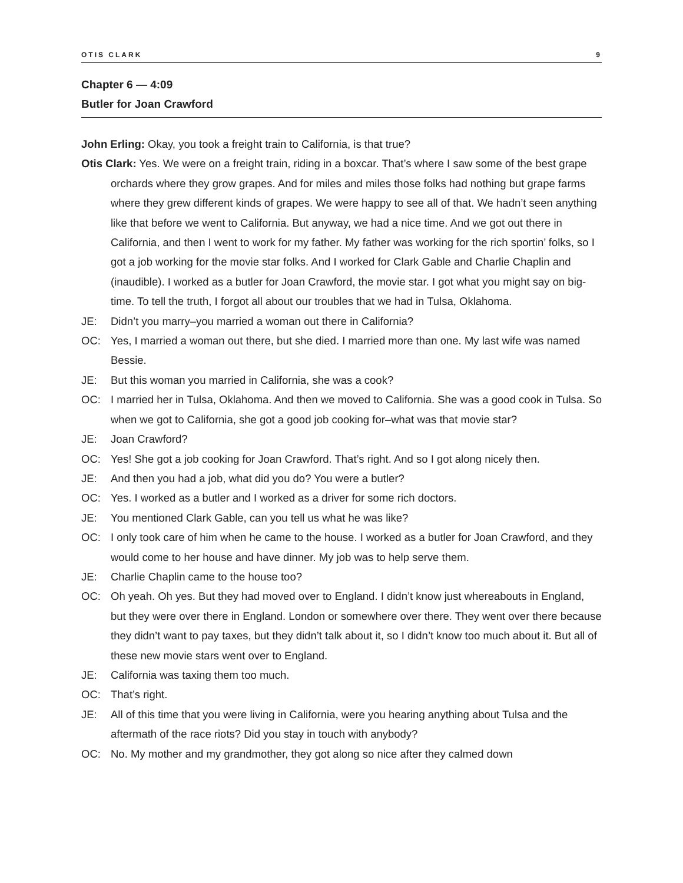OTIS CLARK 9
Chapter 6 — 4:09
Butler for Joan Crawford
John Erling: Okay, you took a freight train to California, is that true?
Otis Clark: Yes. We were on a freight train, riding in a boxcar. That’s where I saw some of the best grape orchards where they grow grapes. And for miles and miles those folks had nothing but grape farms where they grew different kinds of grapes. We were happy to see all of that. We hadn’t seen anything like that before we went to California. But anyway, we had a nice time. And we got out there in California, and then I went to work for my father. My father was working for the rich sportin’ folks, so I got a job working for the movie star folks. And I worked for Clark Gable and Charlie Chaplin and (inaudible). I worked as a butler for Joan Crawford, the movie star. I got what you might say on big-time. To tell the truth, I forgot all about our troubles that we had in Tulsa, Oklahoma.
JE: Didn’t you marry–you married a woman out there in California?
OC: Yes, I married a woman out there, but she died. I married more than one. My last wife was named Bessie.
JE: But this woman you married in California, she was a cook?
OC: I married her in Tulsa, Oklahoma. And then we moved to California. She was a good cook in Tulsa. So when we got to California, she got a good job cooking for–what was that movie star?
JE: Joan Crawford?
OC: Yes! She got a job cooking for Joan Crawford. That’s right. And so I got along nicely then.
JE: And then you had a job, what did you do? You were a butler?
OC: Yes. I worked as a butler and I worked as a driver for some rich doctors.
JE: You mentioned Clark Gable, can you tell us what he was like?
OC: I only took care of him when he came to the house. I worked as a butler for Joan Crawford, and they would come to her house and have dinner. My job was to help serve them.
JE: Charlie Chaplin came to the house too?
OC: Oh yeah. Oh yes. But they had moved over to England. I didn’t know just whereabouts in England, but they were over there in England. London or somewhere over there. They went over there because they didn’t want to pay taxes, but they didn’t talk about it, so I didn’t know too much about it. But all of these new movie stars went over to England.
JE: California was taxing them too much.
OC: That’s right.
JE: All of this time that you were living in California, were you hearing anything about Tulsa and the aftermath of the race riots? Did you stay in touch with anybody?
OC: No. My mother and my grandmother, they got along so nice after they calmed down